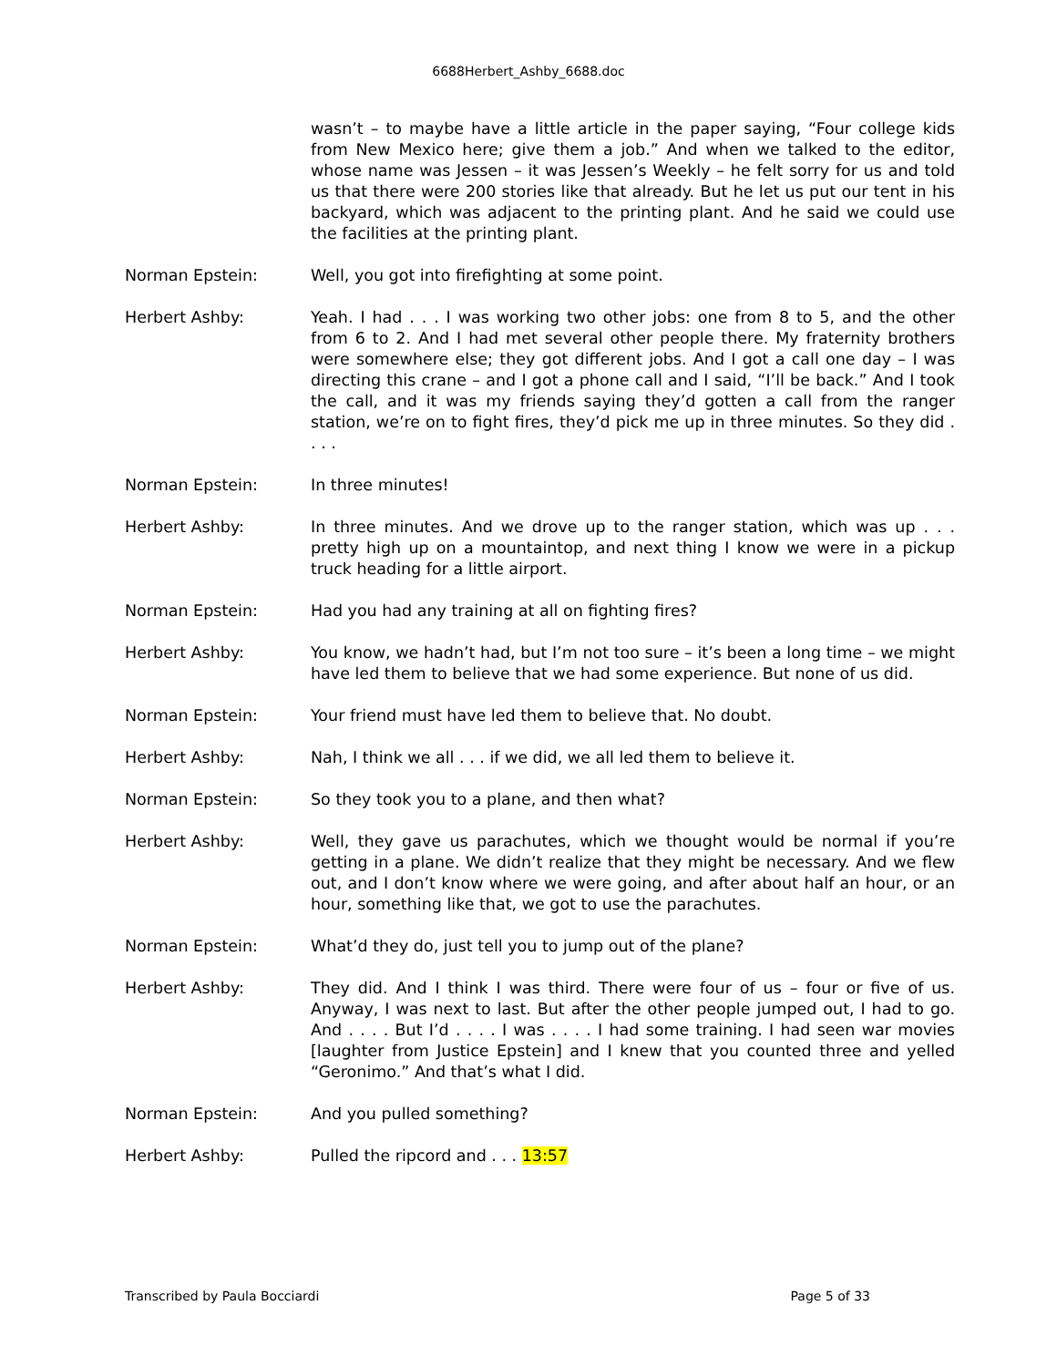6688Herbert_Ashby_6688.doc
wasn’t – to maybe have a little article in the paper saying, “Four college kids from New Mexico here; give them a job.” And when we talked to the editor, whose name was Jessen – it was Jessen’s Weekly – he felt sorry for us and told us that there were 200 stories like that already. But he let us put our tent in his backyard, which was adjacent to the printing plant. And he said we could use the facilities at the printing plant.
Norman Epstein: Well, you got into firefighting at some point.
Herbert Ashby: Yeah. I had . . . I was working two other jobs: one from 8 to 5, and the other from 6 to 2. And I had met several other people there. My fraternity brothers were somewhere else; they got different jobs. And I got a call one day – I was directing this crane – and I got a phone call and I said, “I’ll be back.” And I took the call, and it was my friends saying they’d gotten a call from the ranger station, we’re on to fight fires, they’d pick me up in three minutes. So they did . . . .
Norman Epstein: In three minutes!
Herbert Ashby: In three minutes. And we drove up to the ranger station, which was up . . . pretty high up on a mountaintop, and next thing I know we were in a pickup truck heading for a little airport.
Norman Epstein: Had you had any training at all on fighting fires?
Herbert Ashby: You know, we hadn’t had, but I’m not too sure – it’s been a long time – we might have led them to believe that we had some experience. But none of us did.
Norman Epstein: Your friend must have led them to believe that. No doubt.
Herbert Ashby: Nah, I think we all . . . if we did, we all led them to believe it.
Norman Epstein: So they took you to a plane, and then what?
Herbert Ashby: Well, they gave us parachutes, which we thought would be normal if you’re getting in a plane. We didn’t realize that they might be necessary. And we flew out, and I don’t know where we were going, and after about half an hour, or an hour, something like that, we got to use the parachutes.
Norman Epstein: What’d they do, just tell you to jump out of the plane?
Herbert Ashby: They did. And I think I was third. There were four of us – four or five of us. Anyway, I was next to last. But after the other people jumped out, I had to go. And . . . . But I’d . . . . I was . . . . I had some training. I had seen war movies [laughter from Justice Epstein] and I knew that you counted three and yelled “Geronimo.” And that’s what I did.
Norman Epstein: And you pulled something?
Herbert Ashby: Pulled the ripcord and . . . 13:57
Transcribed by Paula Bocciardi Page 5 of 33